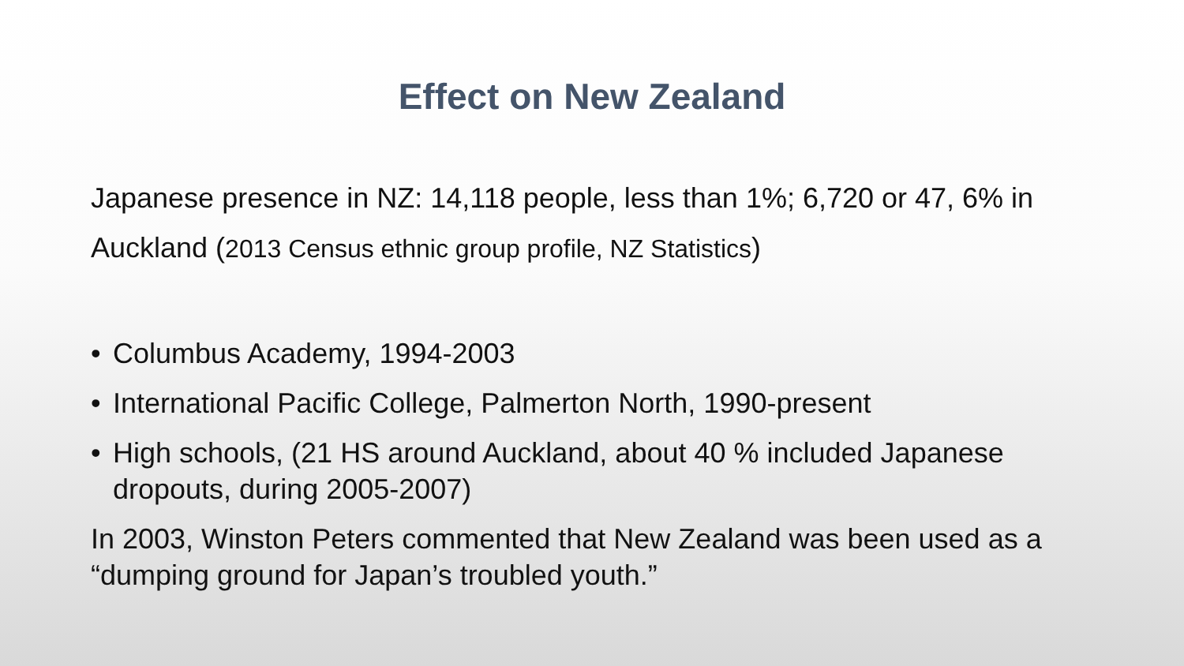Effect on New Zealand
Japanese presence in NZ: 14,118 people, less than 1%; 6,720 or 47, 6% in Auckland (2013 Census ethnic group profile, NZ Statistics)
• Columbus Academy, 1994-2003
• International Pacific College, Palmerton North, 1990-present
• High schools, (21 HS around Auckland, about 40 % included Japanese dropouts, during 2005-2007)
In 2003, Winston Peters commented that New Zealand was been used as a “dumping ground for Japan’s troubled youth.”